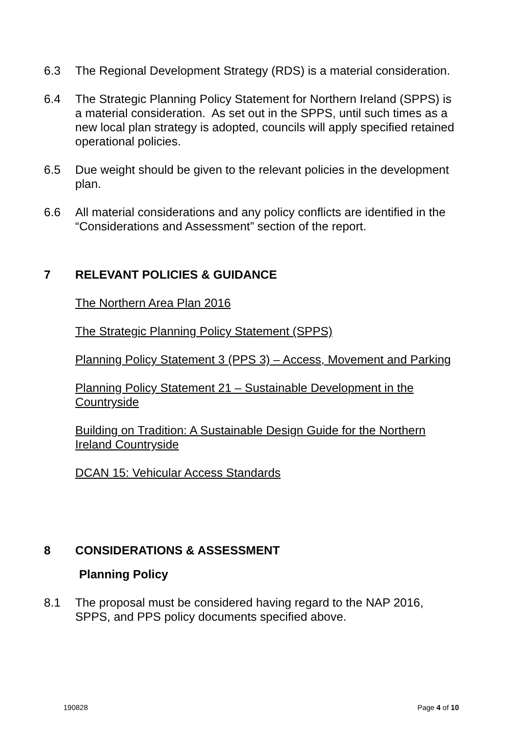6.3 The Regional Development Strategy (RDS) is a material consideration.
6.4 The Strategic Planning Policy Statement for Northern Ireland (SPPS) is a material consideration. As set out in the SPPS, until such times as a new local plan strategy is adopted, councils will apply specified retained operational policies.
6.5 Due weight should be given to the relevant policies in the development plan.
6.6 All material considerations and any policy conflicts are identified in the “Considerations and Assessment” section of the report.
7 RELEVANT POLICIES & GUIDANCE
The Northern Area Plan 2016
The Strategic Planning Policy Statement (SPPS)
Planning Policy Statement 3 (PPS 3) – Access, Movement and Parking
Planning Policy Statement 21 – Sustainable Development in the Countryside
Building on Tradition: A Sustainable Design Guide for the Northern Ireland Countryside
DCAN 15: Vehicular Access Standards
8 CONSIDERATIONS & ASSESSMENT
Planning Policy
8.1 The proposal must be considered having regard to the NAP 2016, SPPS, and PPS policy documents specified above.
190828 Page 4 of 10